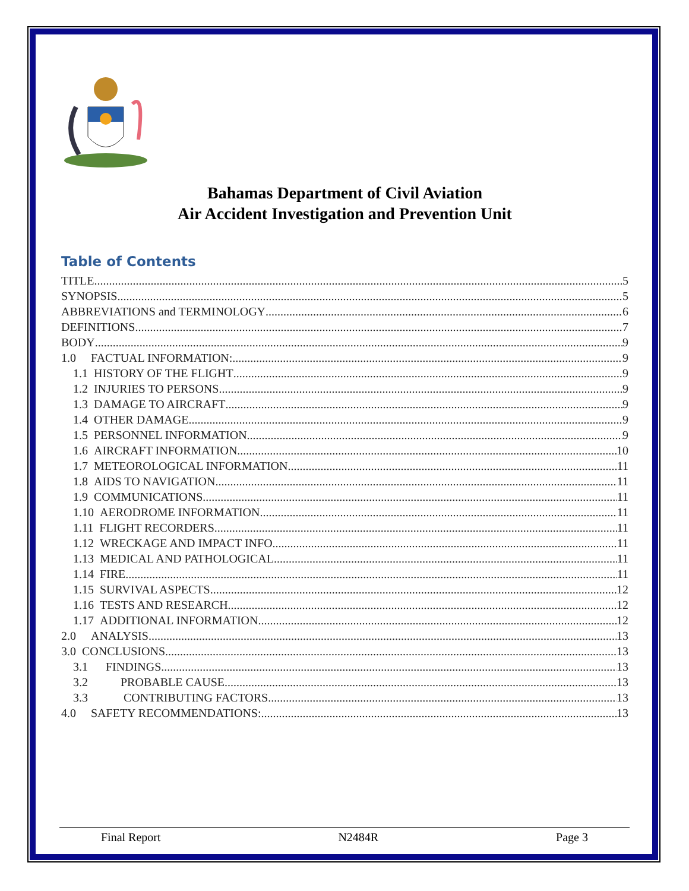Bahamas Department of Civil Aviation
Air Accident Investigation and Prevention Unit
Table of Contents
TITLE 5
SYNOPSIS 5
ABBREVIATIONS and TERMINOLOGY 6
DEFINITIONS 7
BODY 9
1.0 FACTUAL INFORMATION: 9
1.1 HISTORY OF THE FLIGHT 9
1.2 INJURIES TO PERSONS 9
1.3 DAMAGE TO AIRCRAFT 9
1.4 OTHER DAMAGE 9
1.5 PERSONNEL INFORMATION 9
1.6 AIRCRAFT INFORMATION 10
1.7 METEOROLOGICAL INFORMATION 11
1.8 AIDS TO NAVIGATION 11
1.9 COMMUNICATIONS 11
1.10 AERODROME INFORMATION 11
1.11 FLIGHT RECORDERS 11
1.12 WRECKAGE AND IMPACT INFO 11
1.13 MEDICAL AND PATHOLOGICAL 11
1.14 FIRE 11
1.15 SURVIVAL ASPECTS 12
1.16 TESTS AND RESEARCH 12
1.17 ADDITIONAL INFORMATION 12
2.0 ANALYSIS 13
3.0 CONCLUSIONS 13
3.1 FINDINGS 13
3.2 PROBABLE CAUSE 13
3.3 CONTRIBUTING FACTORS 13
4.0 SAFETY RECOMMENDATIONS: 13
Final Report N2484R Page 3